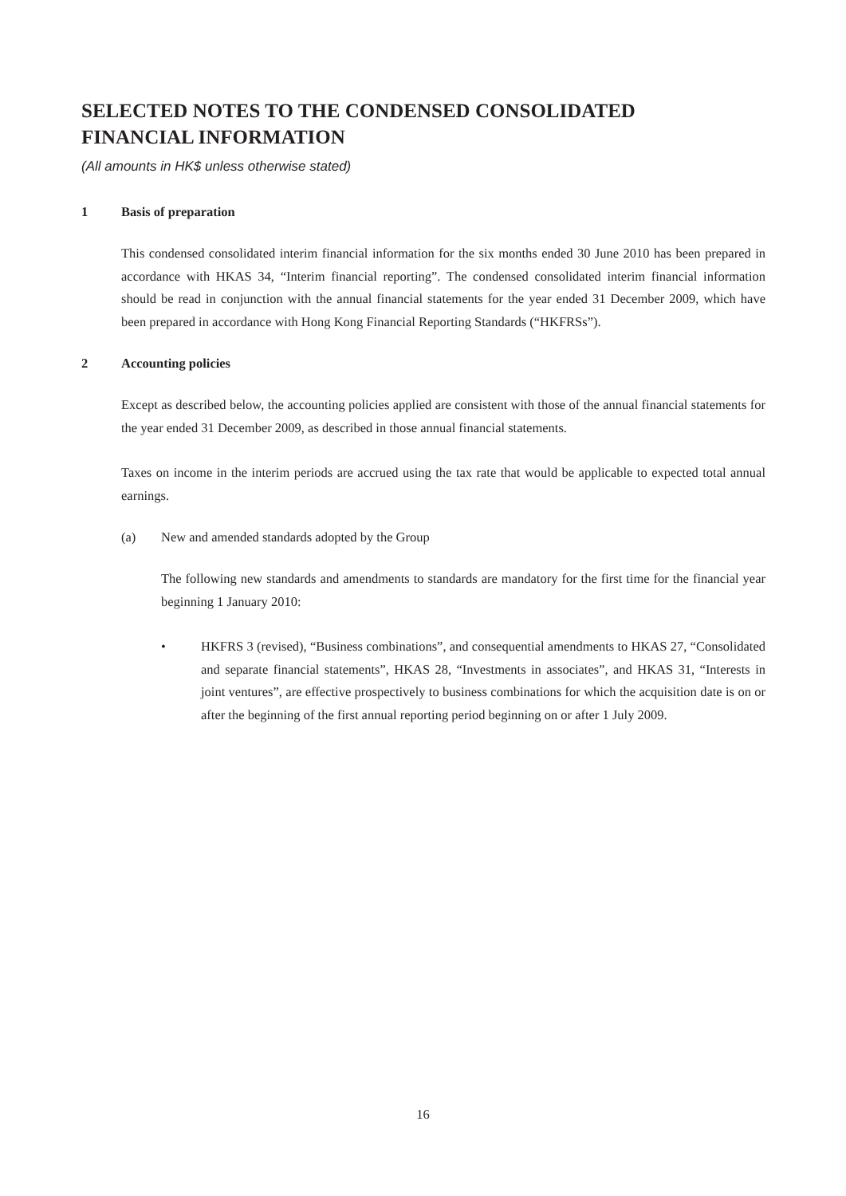SELECTED NOTES TO THE CONDENSED CONSOLIDATED
FINANCIAL INFORMATION
(All amounts in HK$ unless otherwise stated)
1 Basis of preparation
This condensed consolidated interim financial information for the six months ended 30 June 2010 has been prepared in accordance with HKAS 34, “Interim financial reporting”. The condensed consolidated interim financial information should be read in conjunction with the annual financial statements for the year ended 31 December 2009, which have been prepared in accordance with Hong Kong Financial Reporting Standards (“HKFRSs”).
2 Accounting policies
Except as described below, the accounting policies applied are consistent with those of the annual financial statements for the year ended 31 December 2009, as described in those annual financial statements.
Taxes on income in the interim periods are accrued using the tax rate that would be applicable to expected total annual earnings.
(a) New and amended standards adopted by the Group
The following new standards and amendments to standards are mandatory for the first time for the financial year beginning 1 January 2010:
• HKFRS 3 (revised), “Business combinations”, and consequential amendments to HKAS 27, “Consolidated and separate financial statements”, HKAS 28, “Investments in associates”, and HKAS 31, “Interests in joint ventures”, are effective prospectively to business combinations for which the acquisition date is on or after the beginning of the first annual reporting period beginning on or after 1 July 2009.
16